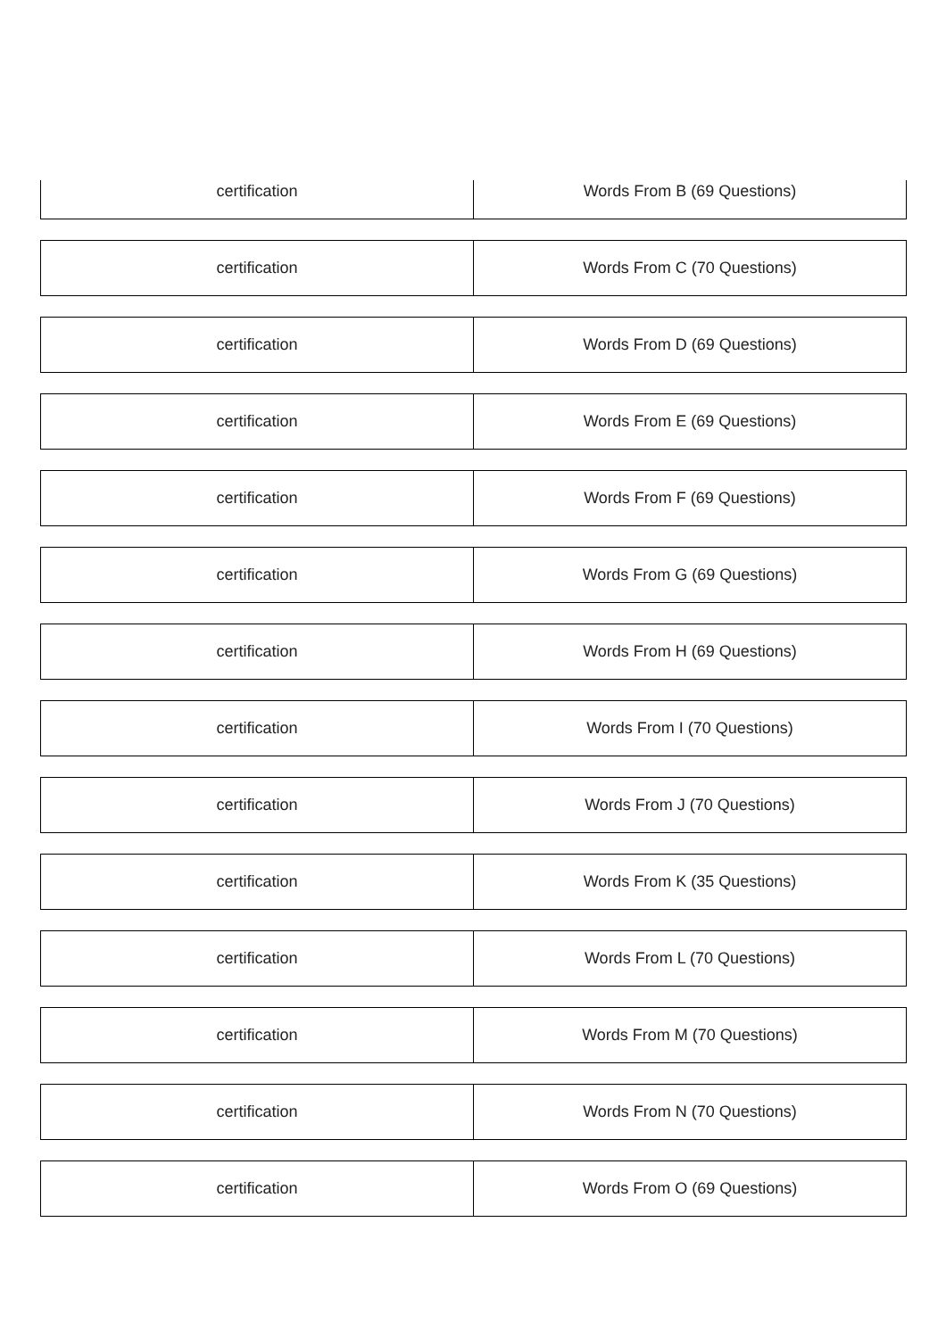| certification | Words From B (69 Questions) |
| certification | Words From C (70 Questions) |
| certification | Words From D (69 Questions) |
| certification | Words From E (69 Questions) |
| certification | Words From F (69 Questions) |
| certification | Words From G (69 Questions) |
| certification | Words From H (69 Questions) |
| certification | Words From I (70 Questions) |
| certification | Words From J (70 Questions) |
| certification | Words From K (35 Questions) |
| certification | Words From L (70 Questions) |
| certification | Words From M (70 Questions) |
| certification | Words From N (70 Questions) |
| certification | Words From O (69 Questions) |